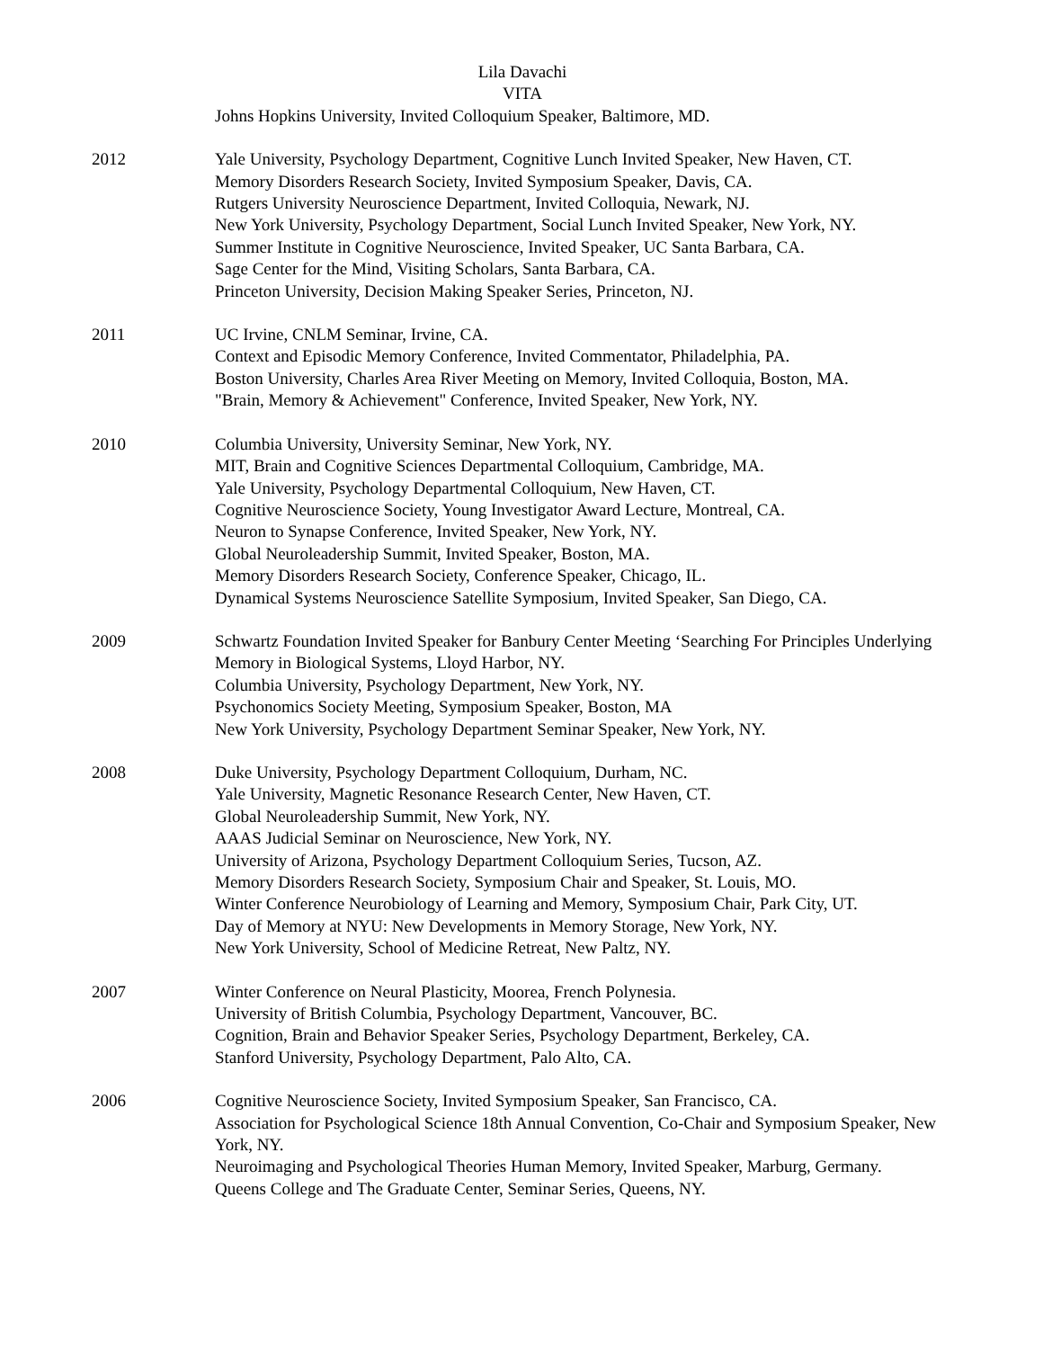Lila Davachi
VITA
Johns Hopkins University, Invited Colloquium Speaker, Baltimore, MD.
2012 Yale University, Psychology Department, Cognitive Lunch Invited Speaker, New Haven, CT.
Memory Disorders Research Society, Invited Symposium Speaker, Davis, CA.
Rutgers University Neuroscience Department, Invited Colloquia, Newark, NJ.
New York University, Psychology Department, Social Lunch Invited Speaker, New York, NY.
Summer Institute in Cognitive Neuroscience, Invited Speaker, UC Santa Barbara, CA.
Sage Center for the Mind, Visiting Scholars, Santa Barbara, CA.
Princeton University, Decision Making Speaker Series, Princeton, NJ.
2011 UC Irvine, CNLM Seminar, Irvine, CA.
Context and Episodic Memory Conference, Invited Commentator, Philadelphia, PA.
Boston University, Charles Area River Meeting on Memory, Invited Colloquia, Boston, MA.
"Brain, Memory & Achievement" Conference, Invited Speaker, New York, NY.
2010 Columbia University, University Seminar, New York, NY.
MIT, Brain and Cognitive Sciences Departmental Colloquium, Cambridge, MA.
Yale University, Psychology Departmental Colloquium, New Haven, CT.
Cognitive Neuroscience Society, Young Investigator Award Lecture, Montreal, CA.
Neuron to Synapse Conference, Invited Speaker, New York, NY.
Global Neuroleadership Summit, Invited Speaker, Boston, MA.
Memory Disorders Research Society, Conference Speaker, Chicago, IL.
Dynamical Systems Neuroscience Satellite Symposium, Invited Speaker, San Diego, CA.
2009 Schwartz Foundation Invited Speaker for Banbury Center Meeting ‘Searching For Principles Underlying Memory in Biological Systems, Lloyd Harbor, NY.
Columbia University, Psychology Department, New York, NY.
Psychonomics Society Meeting, Symposium Speaker, Boston, MA
New York University, Psychology Department Seminar Speaker, New York, NY.
2008 Duke University, Psychology Department Colloquium, Durham, NC.
Yale University, Magnetic Resonance Research Center, New Haven, CT.
Global Neuroleadership Summit, New York, NY.
AAAS Judicial Seminar on Neuroscience, New York, NY.
University of Arizona, Psychology Department Colloquium Series, Tucson, AZ.
Memory Disorders Research Society, Symposium Chair and Speaker, St. Louis, MO.
Winter Conference Neurobiology of Learning and Memory, Symposium Chair, Park City, UT.
Day of Memory at NYU: New Developments in Memory Storage, New York, NY.
New York University, School of Medicine Retreat, New Paltz, NY.
2007 Winter Conference on Neural Plasticity, Moorea, French Polynesia.
University of British Columbia, Psychology Department, Vancouver, BC.
Cognition, Brain and Behavior Speaker Series, Psychology Department, Berkeley, CA.
Stanford University, Psychology Department, Palo Alto, CA.
2006 Cognitive Neuroscience Society, Invited Symposium Speaker, San Francisco, CA.
Association for Psychological Science 18th Annual Convention, Co-Chair and Symposium Speaker, New York, NY.
Neuroimaging and Psychological Theories Human Memory, Invited Speaker, Marburg, Germany.
Queens College and The Graduate Center, Seminar Series, Queens, NY.